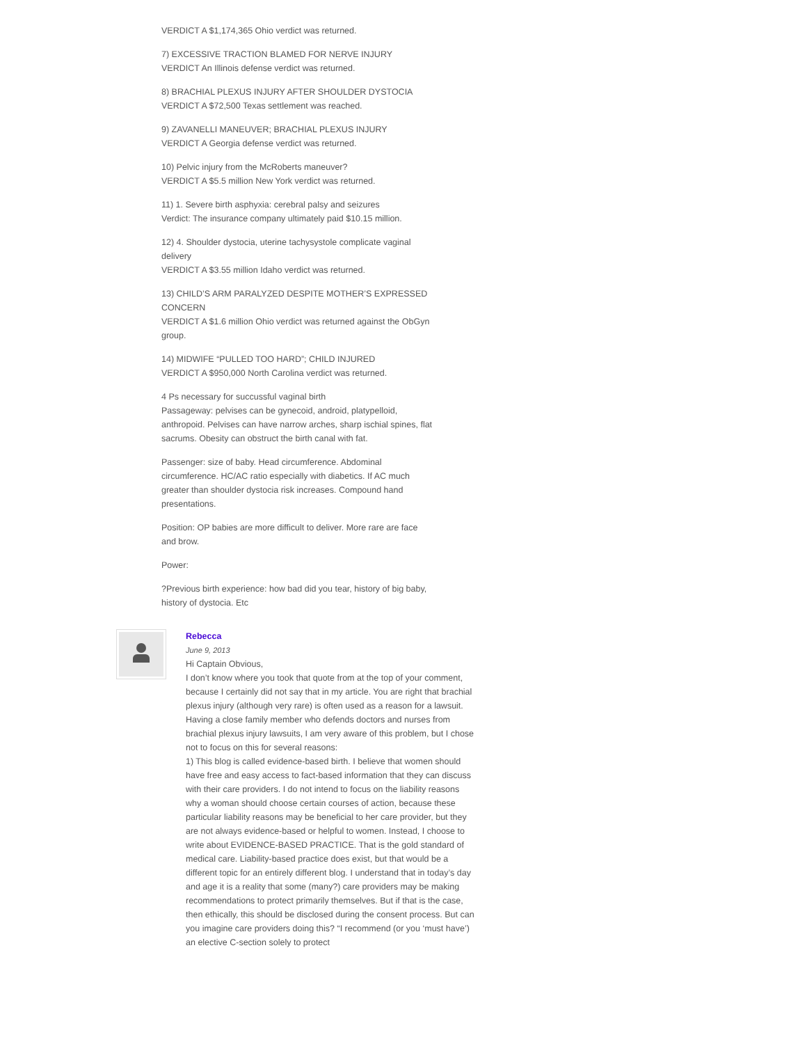VERDICT A $1,174,365 Ohio verdict was returned.
7) EXCESSIVE TRACTION BLAMED FOR NERVE INJURY
VERDICT An Illinois defense verdict was returned.
8) BRACHIAL PLEXUS INJURY AFTER SHOULDER DYSTOCIA
VERDICT A $72,500 Texas settlement was reached.
9) ZAVANELLI MANEUVER; BRACHIAL PLEXUS INJURY
VERDICT A Georgia defense verdict was returned.
10) Pelvic injury from the McRoberts maneuver?
VERDICT A $5.5 million New York verdict was returned.
11) 1. Severe birth asphyxia: cerebral palsy and seizures
Verdict: The insurance company ultimately paid $10.15 million.
12) 4. Shoulder dystocia, uterine tachysystole complicate vaginal delivery
VERDICT A $3.55 million Idaho verdict was returned.
13) CHILD’S ARM PARALYZED DESPITE MOTHER’S EXPRESSED CONCERN
VERDICT A $1.6 million Ohio verdict was returned against the ObGyn group.
14) MIDWIFE “PULLED TOO HARD”; CHILD INJURED
VERDICT A $950,000 North Carolina verdict was returned.
4 Ps necessary for succussful vaginal birth
Passageway: pelvises can be gynecoid, android, platypelloid, anthropoid. Pelvises can have narrow arches, sharp ischial spines, flat sacrums. Obesity can obstruct the birth canal with fat.
Passenger: size of baby. Head circumference. Abdominal circumference. HC/AC ratio especially with diabetics. If AC much greater than shoulder dystocia risk increases. Compound hand presentations.
Position: OP babies are more difficult to deliver. More rare are face and brow.
Power:
?Previous birth experience: how bad did you tear, history of big baby, history of dystocia. Etc
Rebecca
June 9, 2013
Hi Captain Obvious,
I don’t know where you took that quote from at the top of your comment, because I certainly did not say that in my article. You are right that brachial plexus injury (although very rare) is often used as a reason for a lawsuit. Having a close family member who defends doctors and nurses from brachial plexus injury lawsuits, I am very aware of this problem, but I chose not to focus on this for several reasons:
1) This blog is called evidence-based birth. I believe that women should have free and easy access to fact-based information that they can discuss with their care providers. I do not intend to focus on the liability reasons why a woman should choose certain courses of action, because these particular liability reasons may be beneficial to her care provider, but they are not always evidence-based or helpful to women. Instead, I choose to write about EVIDENCE-BASED PRACTICE. That is the gold standard of medical care. Liability-based practice does exist, but that would be a different topic for an entirely different blog. I understand that in today’s day and age it is a reality that some (many?) care providers may be making recommendations to protect primarily themselves. But if that is the case, then ethically, this should be disclosed during the consent process. But can you imagine care providers doing this? “I recommend (or you ‘must have’) an elective C-section solely to protect